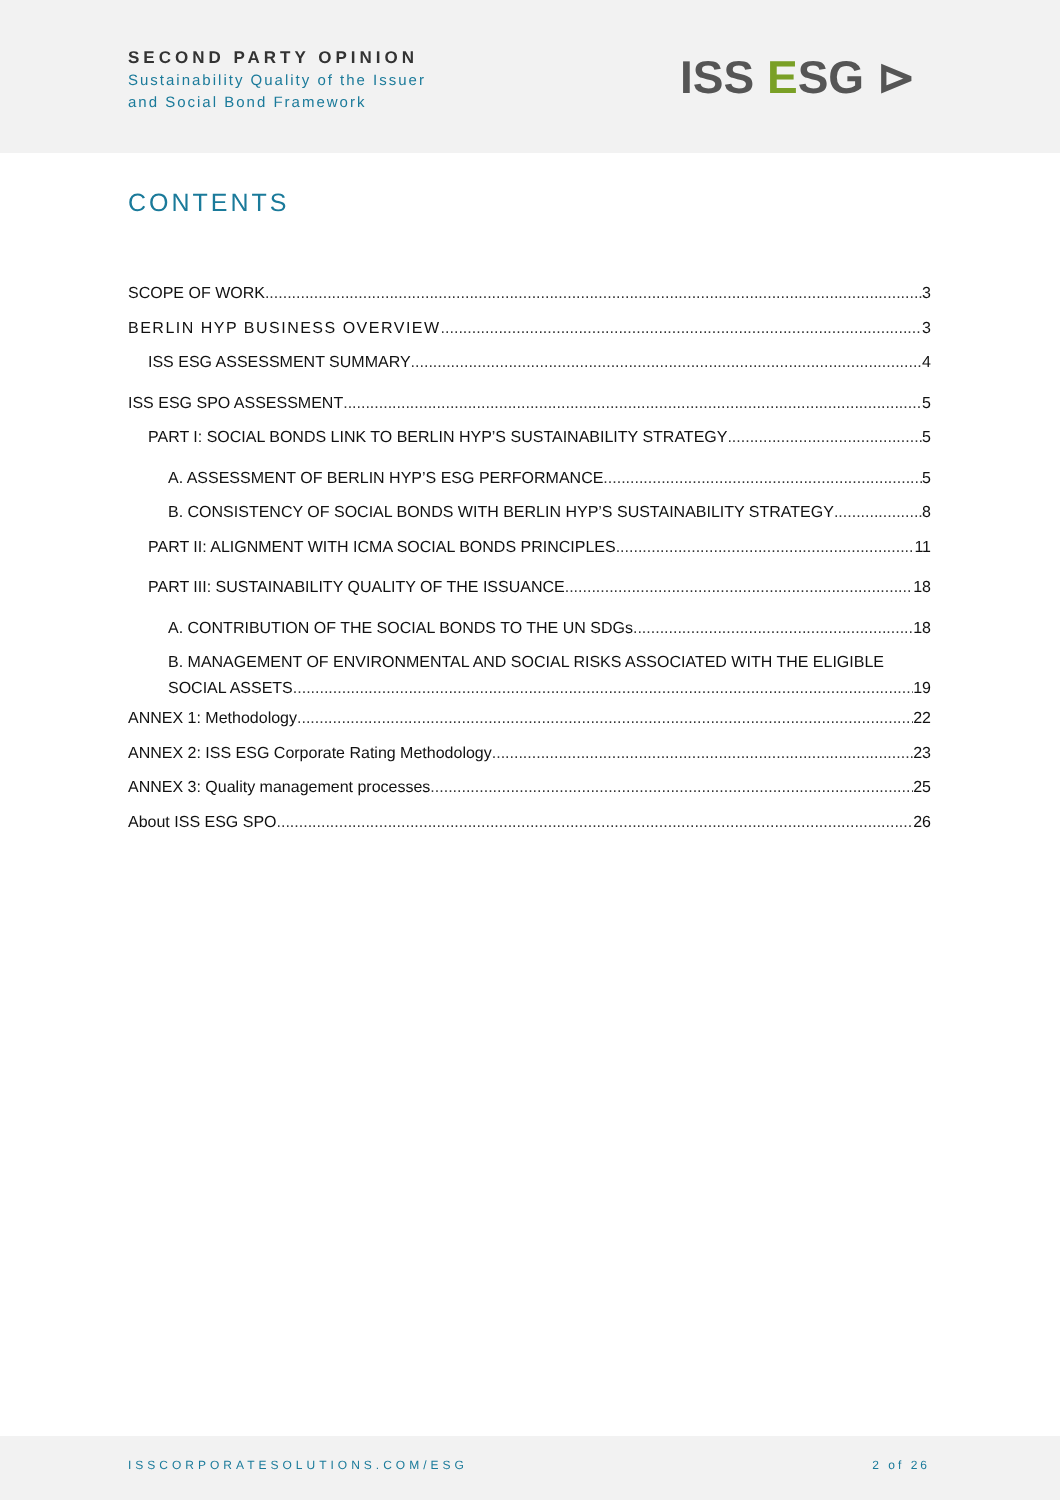SECOND PARTY OPINION
Sustainability Quality of the Issuer
and Social Bond Framework
ISS ESG ⊳
CONTENTS
SCOPE OF WORK 3
BERLIN HYP BUSINESS OVERVIEW 3
ISS ESG ASSESSMENT SUMMARY 4
ISS ESG SPO ASSESSMENT 5
PART I: SOCIAL BONDS LINK TO BERLIN HYP’S SUSTAINABILITY STRATEGY 5
A. ASSESSMENT OF BERLIN HYP’S ESG PERFORMANCE 5
B. CONSISTENCY OF SOCIAL BONDS WITH BERLIN HYP’S SUSTAINABILITY STRATEGY 8
PART II: ALIGNMENT WITH ICMA SOCIAL BONDS PRINCIPLES 11
PART III: SUSTAINABILITY QUALITY OF THE ISSUANCE 18
A. CONTRIBUTION OF THE SOCIAL BONDS TO THE UN SDGs 18
B. MANAGEMENT OF ENVIRONMENTAL AND SOCIAL RISKS ASSOCIATED WITH THE ELIGIBLE
SOCIAL ASSETS 19
ANNEX 1: Methodology 22
ANNEX 2: ISS ESG Corporate Rating Methodology 23
ANNEX 3: Quality management processes 25
About ISS ESG SPO 26
ISSCORPORATESOLUTIONS.COM/ESG 2 of 26